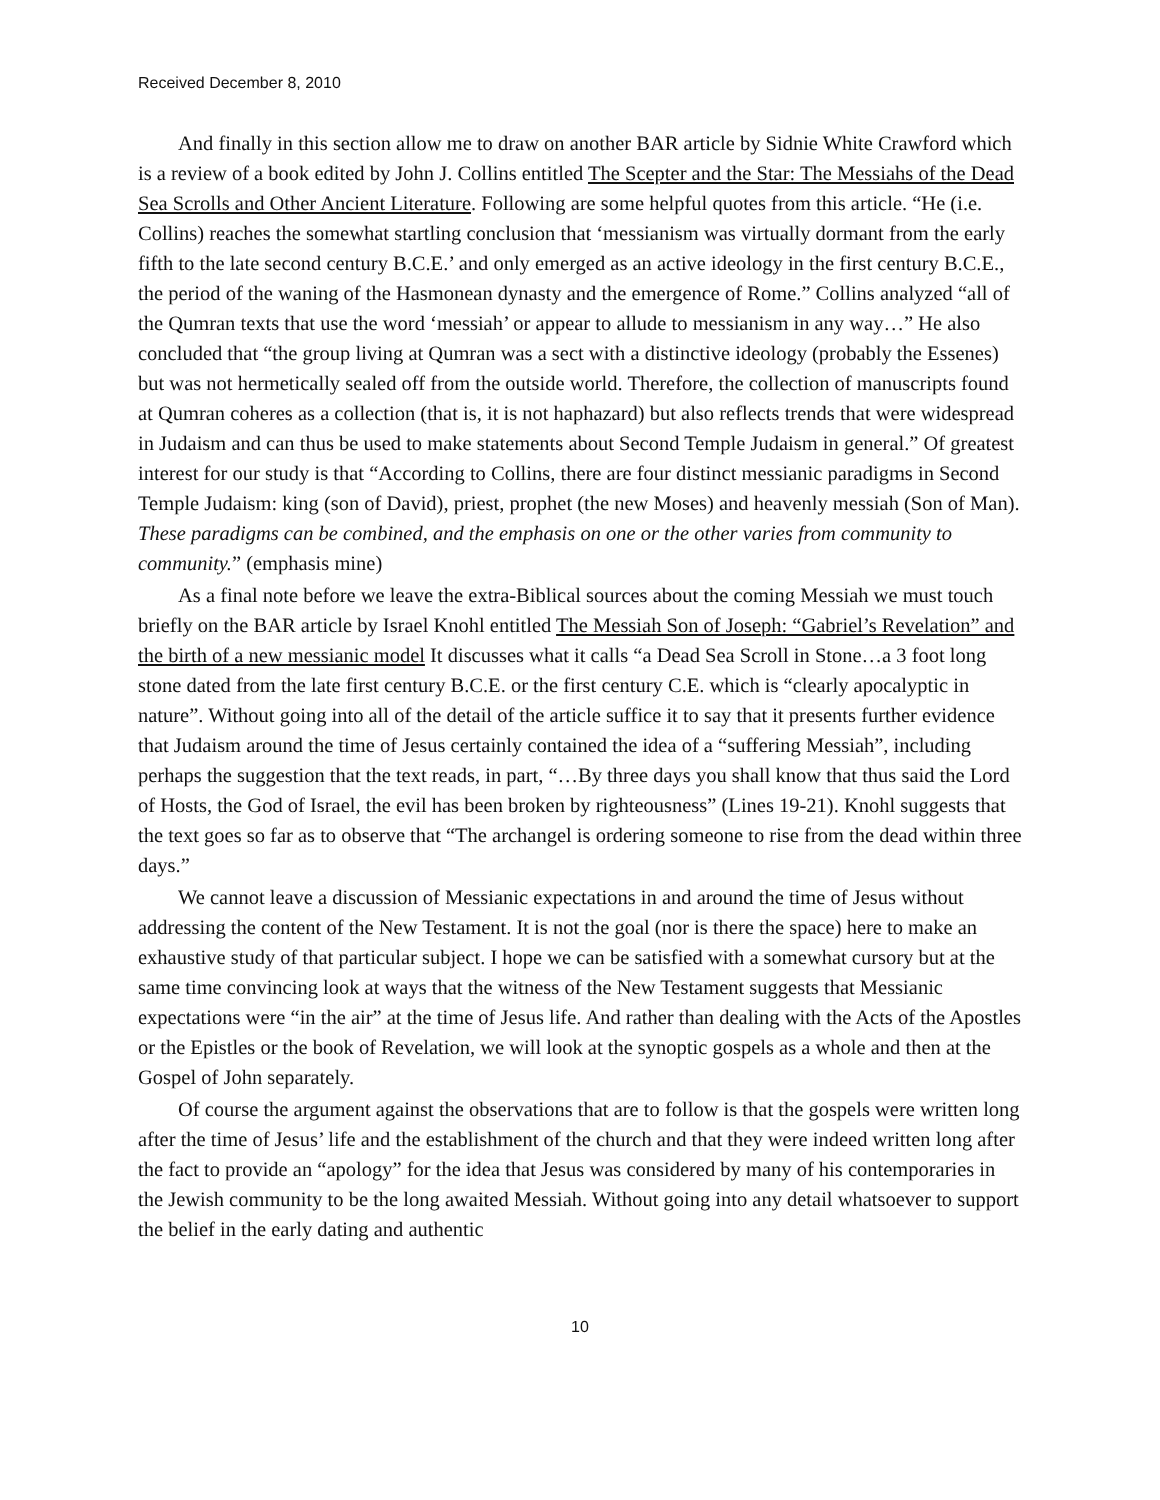Received December 8, 2010
And finally in this section allow me to draw on another BAR article by Sidnie White Crawford which is a review of a book edited by John J. Collins entitled The Scepter and the Star: The Messiahs of the Dead Sea Scrolls and Other Ancient Literature. Following are some helpful quotes from this article. “He (i.e. Collins) reaches the somewhat startling conclusion that ‘messianism was virtually dormant from the early fifth to the late second century B.C.E.’ and only emerged as an active ideology in the first century B.C.E., the period of the waning of the Hasmonean dynasty and the emergence of Rome.” Collins analyzed “all of the Qumran texts that use the word ‘messiah’ or appear to allude to messianism in any way…” He also concluded that “the group living at Qumran was a sect with a distinctive ideology (probably the Essenes) but was not hermetically sealed off from the outside world. Therefore, the collection of manuscripts found at Qumran coheres as a collection (that is, it is not haphazard) but also reflects trends that were widespread in Judaism and can thus be used to make statements about Second Temple Judaism in general.” Of greatest interest for our study is that “According to Collins, there are four distinct messianic paradigms in Second Temple Judaism: king (son of David), priest, prophet (the new Moses) and heavenly messiah (Son of Man). These paradigms can be combined, and the emphasis on one or the other varies from community to community.” (emphasis mine)
As a final note before we leave the extra-Biblical sources about the coming Messiah we must touch briefly on the BAR article by Israel Knohl entitled The Messiah Son of Joseph: “Gabriel’s Revelation” and the birth of a new messianic model It discusses what it calls “a Dead Sea Scroll in Stone…a 3 foot long stone dated from the late first century B.C.E. or the first century C.E. which is “clearly apocalyptic in nature”. Without going into all of the detail of the article suffice it to say that it presents further evidence that Judaism around the time of Jesus certainly contained the idea of a “suffering Messiah”, including perhaps the suggestion that the text reads, in part, “…By three days you shall know that thus said the Lord of Hosts, the God of Israel, the evil has been broken by righteousness” (Lines 19-21). Knohl suggests that the text goes so far as to observe that “The archangel is ordering someone to rise from the dead within three days.”
We cannot leave a discussion of Messianic expectations in and around the time of Jesus without addressing the content of the New Testament. It is not the goal (nor is there the space) here to make an exhaustive study of that particular subject. I hope we can be satisfied with a somewhat cursory but at the same time convincing look at ways that the witness of the New Testament suggests that Messianic expectations were “in the air” at the time of Jesus life. And rather than dealing with the Acts of the Apostles or the Epistles or the book of Revelation, we will look at the synoptic gospels as a whole and then at the Gospel of John separately.
Of course the argument against the observations that are to follow is that the gospels were written long after the time of Jesus’ life and the establishment of the church and that they were indeed written long after the fact to provide an “apology” for the idea that Jesus was considered by many of his contemporaries in the Jewish community to be the long awaited Messiah. Without going into any detail whatsoever to support the belief in the early dating and authentic
10